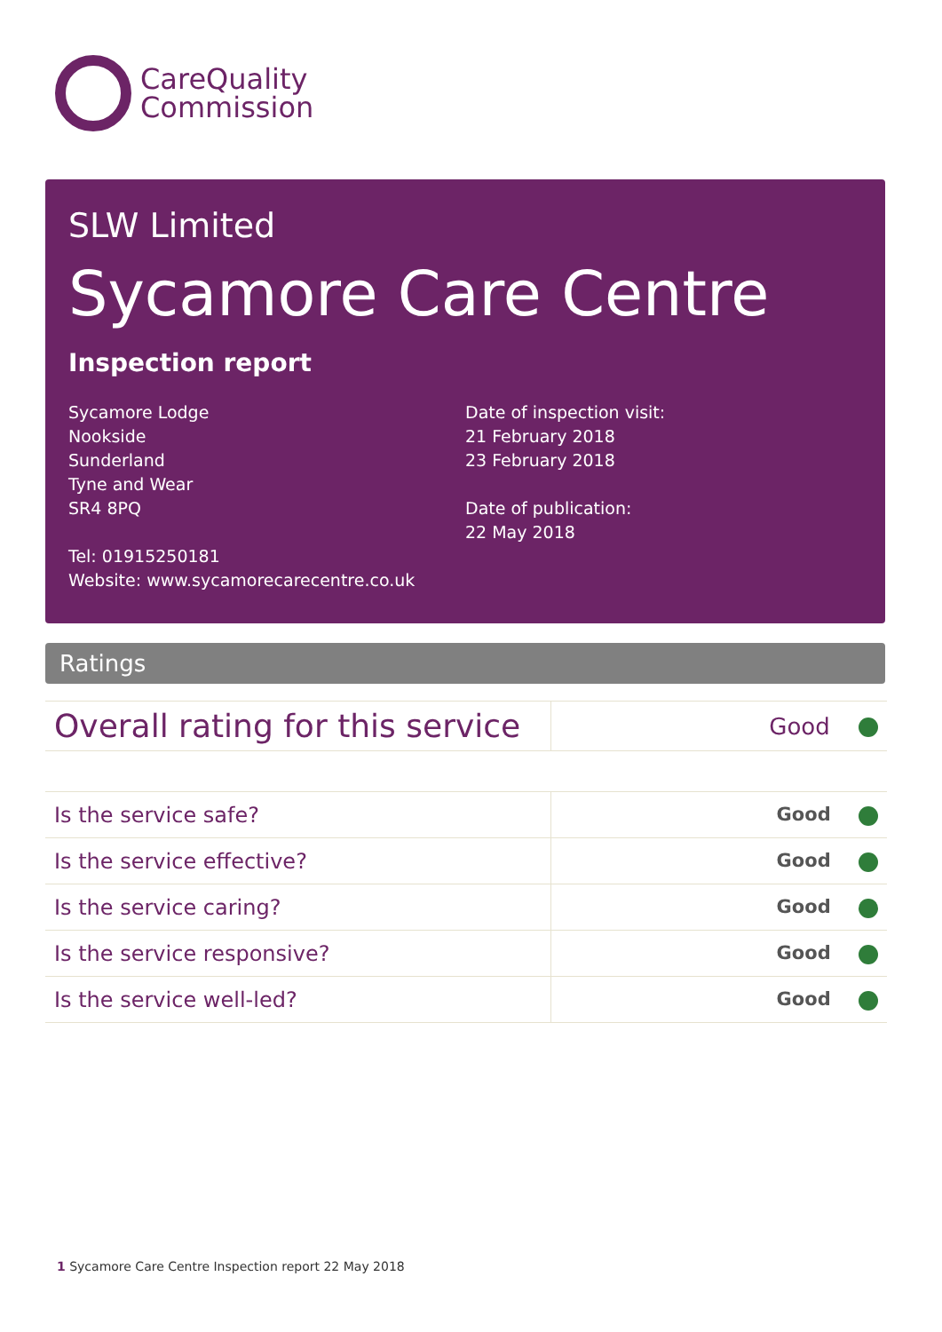CareQuality
Commission
SLW Limited
Sycamore Care Centre
Inspection report
Sycamore Lodge
Nookside
Sunderland
Tyne and Wear
SR4 8PQ
Tel: 01915250181
Website: www.sycamorecarecentre.co.uk
Date of inspection visit:
21 February 2018
23 February 2018
Date of publication:
22 May 2018
Ratings
| Overall rating for this service | Good |
| Is the service safe? | Good |
| Is the service effective? | Good |
| Is the service caring? | Good |
| Is the service responsive? | Good |
| Is the service well-led? | Good |
1 Sycamore Care Centre Inspection report 22 May 2018